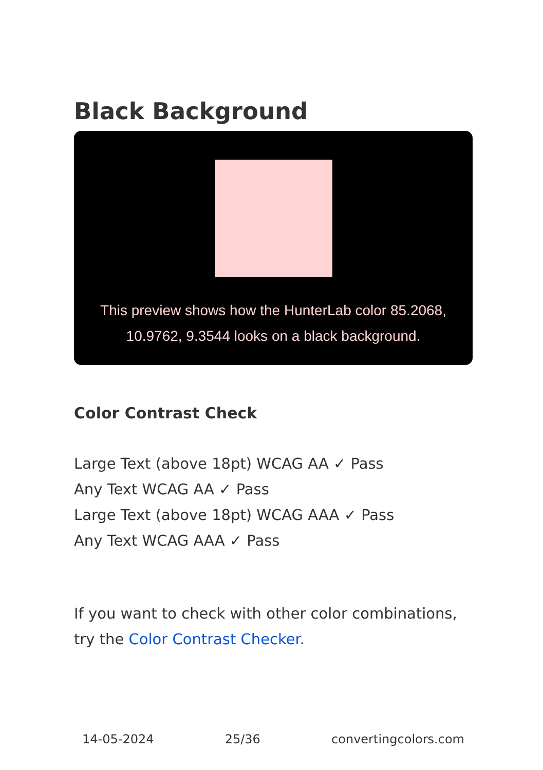Black Background
This preview shows how the HunterLab color 85.2068, 10.9762, 9.3544 looks on a black background.
Color Contrast Check
Large Text (above 18pt) WCAG AA ✓ Pass
Any Text WCAG AA ✓ Pass
Large Text (above 18pt) WCAG AAA ✓ Pass
Any Text WCAG AAA ✓ Pass
If you want to check with other color combinations, try the Color Contrast Checker.
14-05-2024 25/36 convertingcolors.com